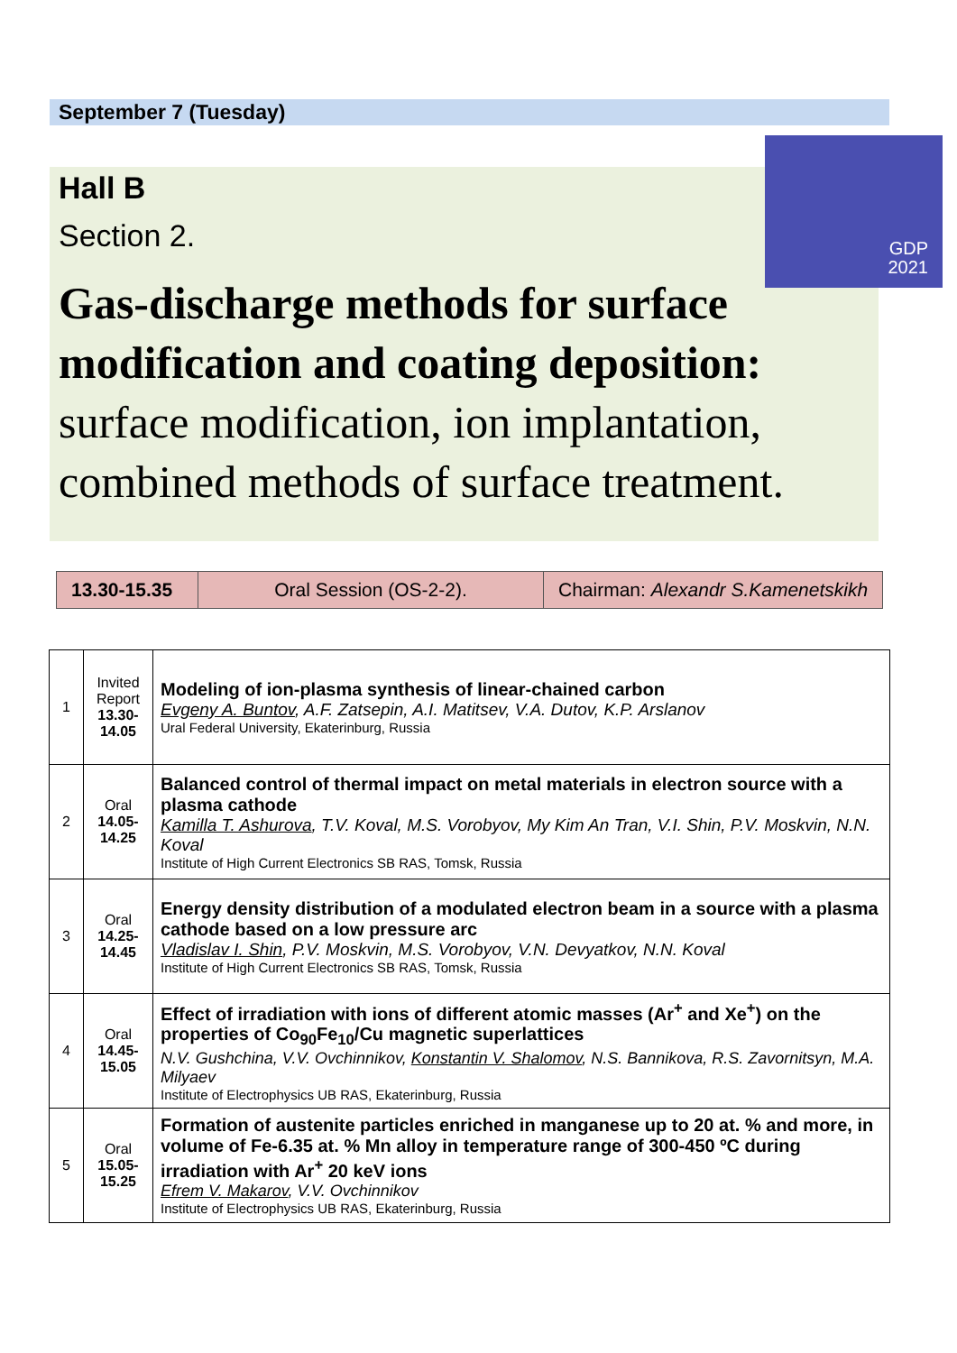September 7 (Tuesday)
Hall B
Section 2.
Gas-discharge methods for surface modification and coating deposition:
surface modification, ion implantation, combined methods of surface treatment.
GDP
2021
| 13.30-15.35 | Oral Session (OS-2-2). | Chairman: Alexandr S.Kamenetskikh |
| 1 | Invited Report 13.30- 14.05 | Modeling of ion-plasma synthesis of linear-chained carbon Evgeny A. Buntov , A.F. Zatsepin, A.I. Matitsev, V.A. Dutov, K.P. Arslanov Ural Federal University, Ekaterinburg, Russia |
| 2 | Oral 14.05- 14.25 | Balanced control of thermal impact on metal materials in electron source with a plasma cathode Kamilla T. Ashurova , T.V. Koval, M.S. Vorobyov, My Kim An Tran, V.I. Shin, P.V. Moskvin, N.N. Koval Institute of High Current Electronics SB RAS, Tomsk, Russia |
| 3 | Oral 14.25- 14.45 | Energy density distribution of a modulated electron beam in a source with a plasma cathode based on a low pressure arc Vladislav I. Shin , P.V. Moskvin, M.S. Vorobyov, V.N. Devyatkov, N.N. Koval Institute of High Current Electronics SB RAS, Tomsk, Russia |
| 4 | Oral 14.45- 15.05 | Effect of irradiation with ions of different atomic masses (Ar<sup>+</sup> and Xe<sup>+</sup>) on the properties of Co<sub>90</sub>Fe<sub>10</sub>/Cu magnetic superlattices N.V. Gushchina, V.V. Ovchinnikov, Konstantin V. Shalomov , N.S. Bannikova, R.S. Zavornitsyn, M.A. Milyaev Institute of Electrophysics UB RAS, Ekaterinburg, Russia |
| 5 | Oral 15.05- 15.25 | Formation of austenite particles enriched in manganese up to 20 at. % and more, in volume of Fe-6.35 at. % Mn alloy in temperature range of 300-450 ºC during irradiation with Ar<sup>+</sup> 20 keV ions Efrem V. Makarov , V.V. Ovchinnikov Institute of Electrophysics UB RAS, Ekaterinburg, Russia |